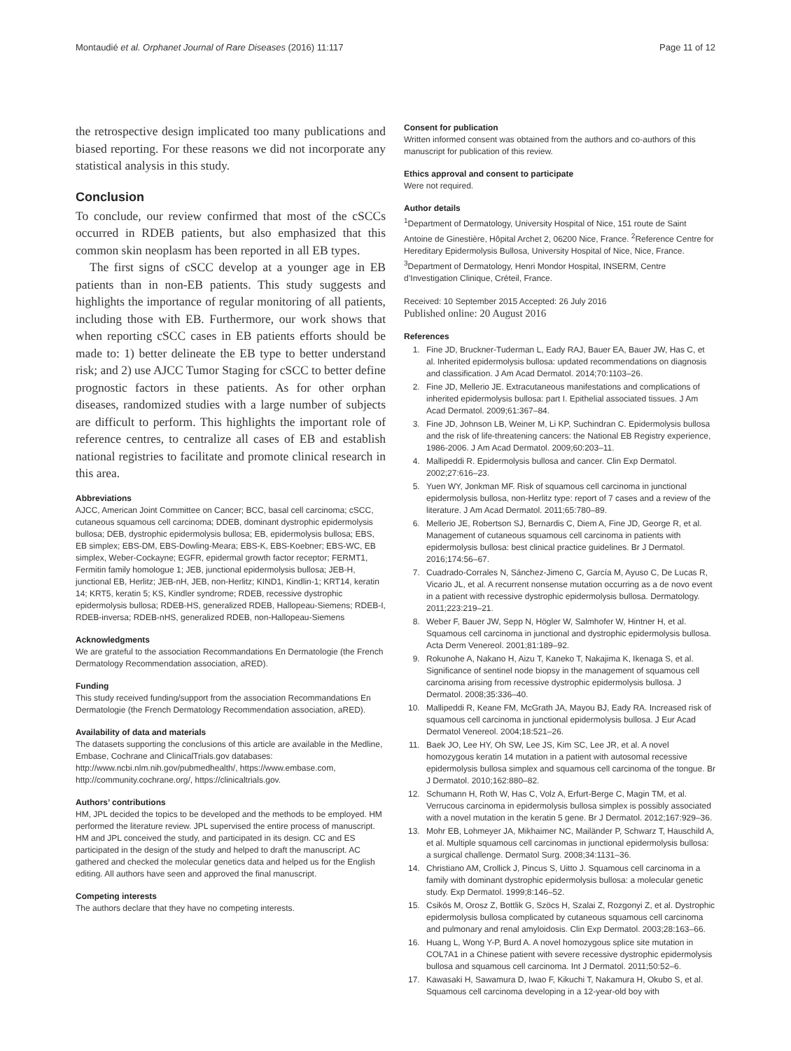Montaudié et al. Orphanet Journal of Rare Diseases (2016) 11:117 Page 11 of 12
the retrospective design implicated too many publications and biased reporting. For these reasons we did not incorporate any statistical analysis in this study.
Conclusion
To conclude, our review confirmed that most of the cSCCs occurred in RDEB patients, but also emphasized that this common skin neoplasm has been reported in all EB types.
The first signs of cSCC develop at a younger age in EB patients than in non-EB patients. This study suggests and highlights the importance of regular monitoring of all patients, including those with EB. Furthermore, our work shows that when reporting cSCC cases in EB patients efforts should be made to: 1) better delineate the EB type to better understand risk; and 2) use AJCC Tumor Staging for cSCC to better define prognostic factors in these patients. As for other orphan diseases, randomized studies with a large number of subjects are difficult to perform. This highlights the important role of reference centres, to centralize all cases of EB and establish national registries to facilitate and promote clinical research in this area.
Abbreviations
AJCC, American Joint Committee on Cancer; BCC, basal cell carcinoma; cSCC, cutaneous squamous cell carcinoma; DDEB, dominant dystrophic epidermolysis bullosa; DEB, dystrophic epidermolysis bullosa; EB, epidermolysis bullosa; EBS, EB simplex; EBS-DM, EBS-Dowling-Meara; EBS-K, EBS-Koebner; EBS-WC, EB simplex, Weber-Cockayne; EGFR, epidermal growth factor receptor; FERMT1, Fermitin family homologue 1; JEB, junctional epidermolysis bullosa; JEB-H, junctional EB, Herlitz; JEB-nH, JEB, non-Herlitz; KIND1, Kindlin-1; KRT14, keratin 14; KRT5, keratin 5; KS, Kindler syndrome; RDEB, recessive dystrophic epidermolysis bullosa; RDEB-HS, generalized RDEB, Hallopeau-Siemens; RDEB-I, RDEB-inversa; RDEB-nHS, generalized RDEB, non-Hallopeau-Siemens
Acknowledgments
We are grateful to the association Recommandations En Dermatologie (the French Dermatology Recommendation association, aRED).
Funding
This study received funding/support from the association Recommandations En Dermatologie (the French Dermatology Recommendation association, aRED).
Availability of data and materials
The datasets supporting the conclusions of this article are available in the Medline, Embase, Cochrane and ClinicalTrials.gov databases: http://www.ncbi.nlm.nih.gov/pubmedhealth/, https://www.embase.com, http://community.cochrane.org/, https://clinicaltrials.gov.
Authors’ contributions
HM, JPL decided the topics to be developed and the methods to be employed. HM performed the literature review. JPL supervised the entire process of manuscript. HM and JPL conceived the study, and participated in its design. CC and ES participated in the design of the study and helped to draft the manuscript. AC gathered and checked the molecular genetics data and helped us for the English editing. All authors have seen and approved the final manuscript.
Competing interests
The authors declare that they have no competing interests.
Consent for publication
Written informed consent was obtained from the authors and co-authors of this manuscript for publication of this review.
Ethics approval and consent to participate
Were not required.
Author details
<sup>1</sup> Department of Dermatology, University Hospital of Nice, 151 route de Saint Antoine de Ginestière, Hôpital Archet 2, 06200 Nice, France. <sup>2</sup>Reference Centre for Hereditary Epidermolysis Bullosa, University Hospital of Nice, Nice, France. <sup>3</sup>Department of Dermatology, Henri Mondor Hospital, INSERM, Centre d’Investigation Clinique, Créteil, France.
Received: 10 September 2015 Accepted: 26 July 2016
Published online: 20 August 2016
References
1. Fine JD, Bruckner-Tuderman L, Eady RAJ, Bauer EA, Bauer JW, Has C, et al. Inherited epidermolysis bullosa: updated recommendations on diagnosis and classification. J Am Acad Dermatol. 2014;70:1103–26.
2. Fine JD, Mellerio JE. Extracutaneous manifestations and complications of inherited epidermolysis bullosa: part I. Epithelial associated tissues. J Am Acad Dermatol. 2009;61:367–84.
3. Fine JD, Johnson LB, Weiner M, Li KP, Suchindran C. Epidermolysis bullosa and the risk of life-threatening cancers: the National EB Registry experience, 1986-2006. J Am Acad Dermatol. 2009;60:203–11.
4. Mallipeddi R. Epidermolysis bullosa and cancer. Clin Exp Dermatol. 2002;27:616–23.
5. Yuen WY, Jonkman MF. Risk of squamous cell carcinoma in junctional epidermolysis bullosa, non-Herlitz type: report of 7 cases and a review of the literature. J Am Acad Dermatol. 2011;65:780–89.
6. Mellerio JE, Robertson SJ, Bernardis C, Diem A, Fine JD, George R, et al. Management of cutaneous squamous cell carcinoma in patients with epidermolysis bullosa: best clinical practice guidelines. Br J Dermatol. 2016;174:56–67.
7. Cuadrado-Corrales N, Sánchez-Jimeno C, García M, Ayuso C, De Lucas R, Vicario JL, et al. A recurrent nonsense mutation occurring as a de novo event in a patient with recessive dystrophic epidermolysis bullosa. Dermatology. 2011;223:219–21.
8. Weber F, Bauer JW, Sepp N, Högler W, Salmhofer W, Hintner H, et al. Squamous cell carcinoma in junctional and dystrophic epidermolysis bullosa. Acta Derm Venereol. 2001;81:189–92.
9. Rokunohe A, Nakano H, Aizu T, Kaneko T, Nakajima K, Ikenaga S, et al. Significance of sentinel node biopsy in the management of squamous cell carcinoma arising from recessive dystrophic epidermolysis bullosa. J Dermatol. 2008;35:336–40.
10. Mallipeddi R, Keane FM, McGrath JA, Mayou BJ, Eady RA. Increased risk of squamous cell carcinoma in junctional epidermolysis bullosa. J Eur Acad Dermatol Venereol. 2004;18:521–26.
11. Baek JO, Lee HY, Oh SW, Lee JS, Kim SC, Lee JR, et al. A novel homozygous keratin 14 mutation in a patient with autosomal recessive epidermolysis bullosa simplex and squamous cell carcinoma of the tongue. Br J Dermatol. 2010;162:880–82.
12. Schumann H, Roth W, Has C, Volz A, Erfurt-Berge C, Magin TM, et al. Verrucous carcinoma in epidermolysis bullosa simplex is possibly associated with a novel mutation in the keratin 5 gene. Br J Dermatol. 2012;167:929–36.
13. Mohr EB, Lohmeyer JA, Mikhaimer NC, Mailänder P, Schwarz T, Hauschild A, et al. Multiple squamous cell carcinomas in junctional epidermolysis bullosa: a surgical challenge. Dermatol Surg. 2008;34:1131–36.
14. Christiano AM, Crollick J, Pincus S, Uitto J. Squamous cell carcinoma in a family with dominant dystrophic epidermolysis bullosa: a molecular genetic study. Exp Dermatol. 1999;8:146–52.
15. Csikós M, Orosz Z, Bottlik G, Szöcs H, Szalai Z, Rozgonyi Z, et al. Dystrophic epidermolysis bullosa complicated by cutaneous squamous cell carcinoma and pulmonary and renal amyloidosis. Clin Exp Dermatol. 2003;28:163–66.
16. Huang L, Wong Y-P, Burd A. A novel homozygous splice site mutation in COL7A1 in a Chinese patient with severe recessive dystrophic epidermolysis bullosa and squamous cell carcinoma. Int J Dermatol. 2011;50:52–6.
17. Kawasaki H, Sawamura D, Iwao F, Kikuchi T, Nakamura H, Okubo S, et al. Squamous cell carcinoma developing in a 12-year-old boy with